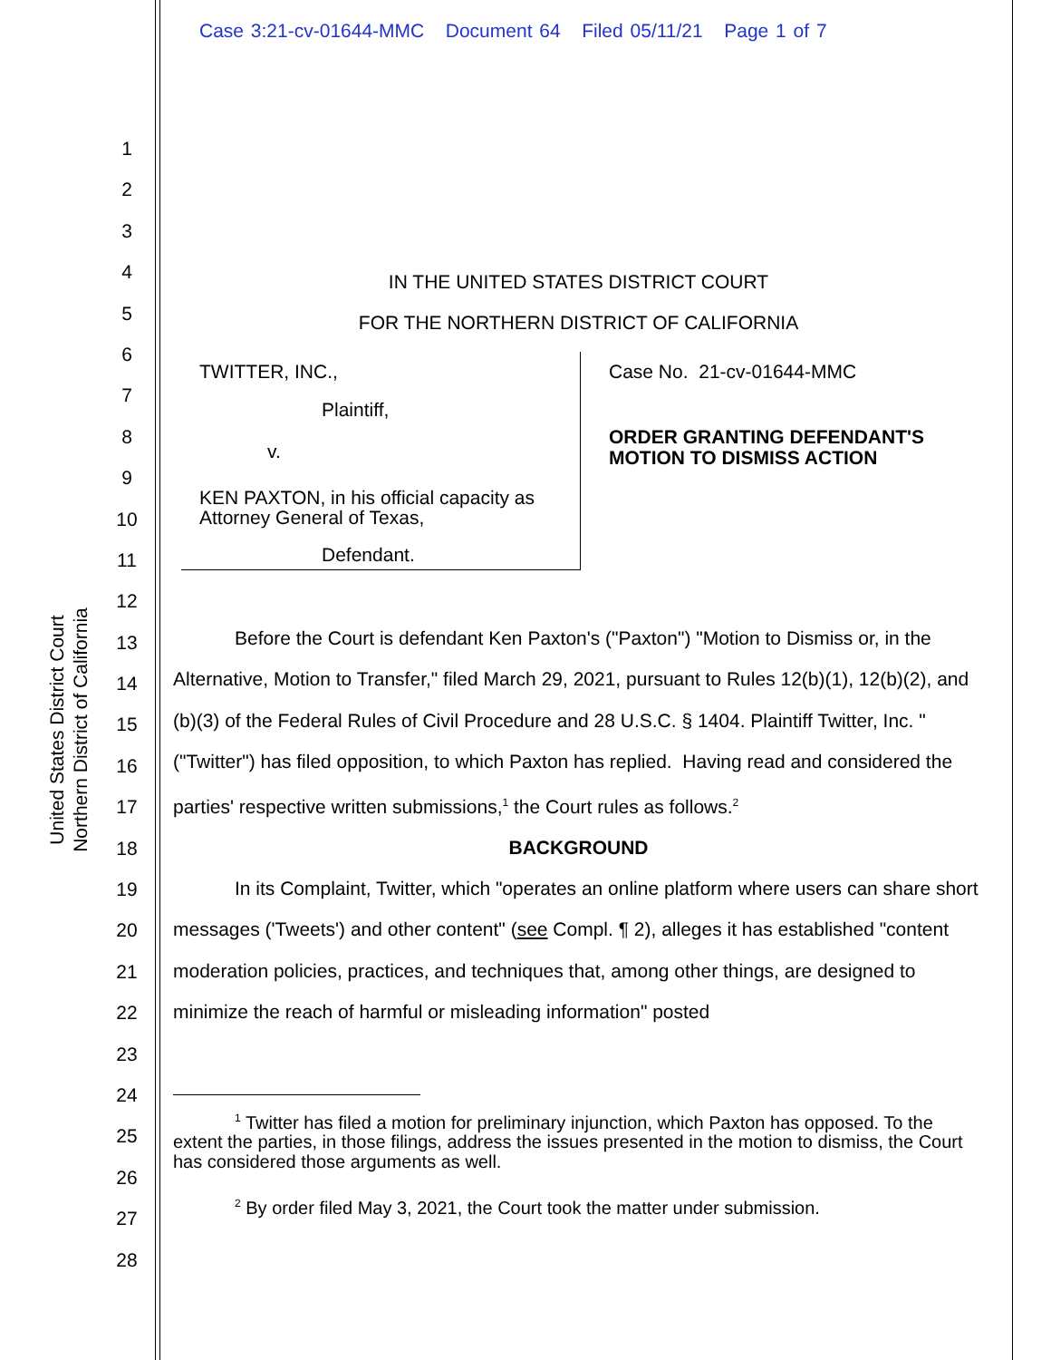Case 3:21-cv-01644-MMC Document 64 Filed 05/11/21 Page 1 of 7
United States District Court
Northern District of California
1
2
3
4
5
6
7
8
9
10
11
12
13
14
15
16
17
18
19
20
21
22
23
24
25
26
27
28
IN THE UNITED STATES DISTRICT COURT
FOR THE NORTHERN DISTRICT OF CALIFORNIA
TWITTER, INC.,
Plaintiff,
v.
KEN PAXTON, in his official capacity as Attorney General of Texas,
Defendant.
Case No. 21-cv-01644-MMC
ORDER GRANTING DEFENDANT'S
MOTION TO DISMISS ACTION
Before the Court is defendant Ken Paxton's ("Paxton") "Motion to Dismiss or, in the Alternative, Motion to Transfer," filed March 29, 2021, pursuant to Rules 12(b)(1), 12(b)(2), and (b)(3) of the Federal Rules of Civil Procedure and 28 U.S.C. § 1404. Plaintiff Twitter, Inc. "("Twitter") has filed opposition, to which Paxton has replied. Having read and considered the parties' respective written submissions,<sup>1</sup> the Court rules as follows.<sup>2</sup>
BACKGROUND
In its Complaint, Twitter, which "operates an online platform where users can share short messages ('Tweets') and other content" (see Compl. ¶ 2), alleges it has established "content moderation policies, practices, and techniques that, among other things, are designed to minimize the reach of harmful or misleading information" posted
<sup>1</sup> Twitter has filed a motion for preliminary injunction, which Paxton has opposed. To the extent the parties, in those filings, address the issues presented in the motion to dismiss, the Court has considered those arguments as well.
<sup>2</sup> By order filed May 3, 2021, the Court took the matter under submission.